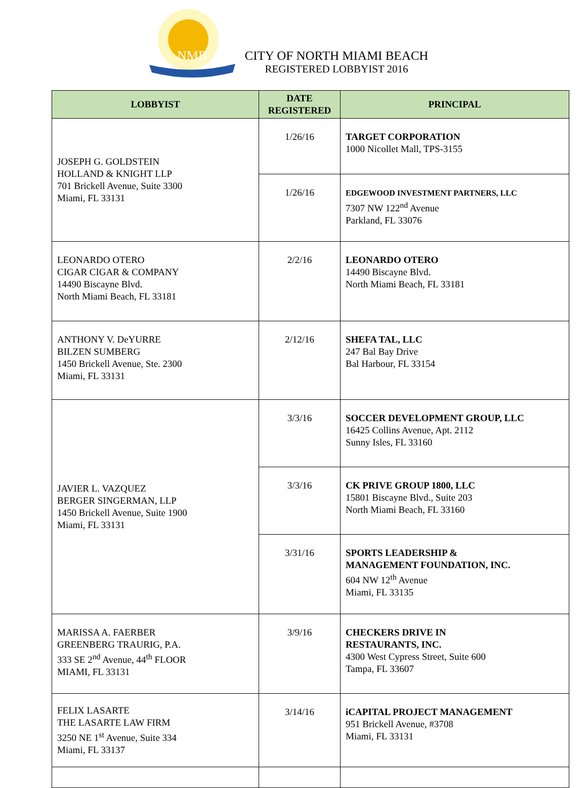NMB
CITY OF NORTH MIAMI BEACH
REGISTERED LOBBYIST 2016
| LOBBYIST | DATE REGISTERED | PRINCIPAL |
| --- | --- | --- |
| JOSEPH G. GOLDSTEIN HOLLAND & KNIGHT LLP 701 Brickell Avenue, Suite 3300 Miami, FL 33131 | 1/26/16 | TARGET CORPORATION 1000 Nicollet Mall, TPS-3155 |
| | 1/26/16 | EDGEWOOD INVESTMENT PARTNERS, LLC 7307 NW 122<sup>nd</sup> Avenue Parkland, FL 33076 |
| LEONARDO OTERO CIGAR CIGAR & COMPANY 14490 Biscayne Blvd. North Miami Beach, FL 33181 | 2/2/16 | LEONARDO OTERO 14490 Biscayne Blvd. North Miami Beach, FL 33181 |
| ANTHONY V. DeYURRE BILZEN SUMBERG 1450 Brickell Avenue, Ste. 2300 Miami, FL 33131 | 2/12/16 | SHEFA TAL, LLC 247 Bal Bay Drive Bal Harbour, FL 33154 |
| JAVIER L. VAZQUEZ BERGER SINGERMAN, LLP 1450 Brickell Avenue, Suite 1900 Miami, FL 33131 | 3/3/16 | SOCCER DEVELOPMENT GROUP, LLC 16425 Collins Avenue, Apt. 2112 Sunny Isles, FL 33160 |
| | 3/3/16 | CK PRIVE GROUP 1800, LLC 15801 Biscayne Blvd., Suite 203 North Miami Beach, FL 33160 |
| | 3/31/16 | SPORTS LEADERSHIP & MANAGEMENT FOUNDATION, INC. 604 NW 12<sup>th</sup> Avenue Miami, FL 33135 |
| MARISSA A. FAERBER GREENBERG TRAURIG, P.A. 333 SE 2<sup>nd</sup> Avenue, 44<sup>th</sup> FLOOR MIAMI, FL 33131 | 3/9/16 | CHECKERS DRIVE IN RESTAURANTS, INC. 4300 West Cypress Street, Suite 600 Tampa, FL 33607 |
| FELIX LASARTE THE LASARTE LAW FIRM 3250 NE 1<sup>st</sup> Avenue, Suite 334 Miami, FL 33137 | 3/14/16 | iCAPITAL PROJECT MANAGEMENT 951 Brickell Avenue, #3708 Miami, FL 33131 |